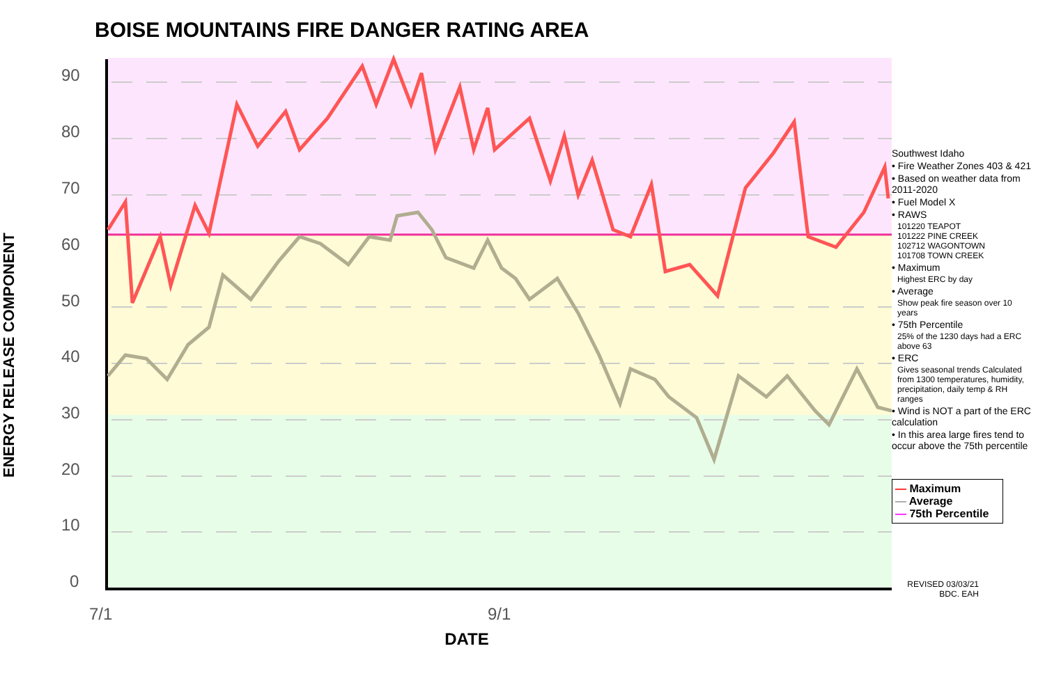BOISE MOUNTAINS FIRE DANGER RATING AREA
ENERGY RELEASE COMPONENT
90
80
70
60
50
40
30
20
10
0
7/1
9/1
DATE
Southwest Idaho
• Fire Weather Zones 403 & 421
• Based on weather data from 2011-2020
• Fuel Model X
• RAWS
101220 TEAPOT
101222 PINE CREEK
102712 WAGONTOWN
101708 TOWN CREEK
• Maximum
Highest ERC by day
• Average
Show peak fire season over 10 years
• 75th Percentile
25% of the 1230 days had a ERC above 63
• ERC
Gives seasonal trends Calculated from 1300 temperatures, humidity, precipitation, daily temp & RH ranges
• Wind is NOT a part of the ERC calculation
• In this area large fires tend to occur above the 75th percentile
— Maximum
— Average
— 75th Percentile
REVISED 03/03/21
BDC. EAH